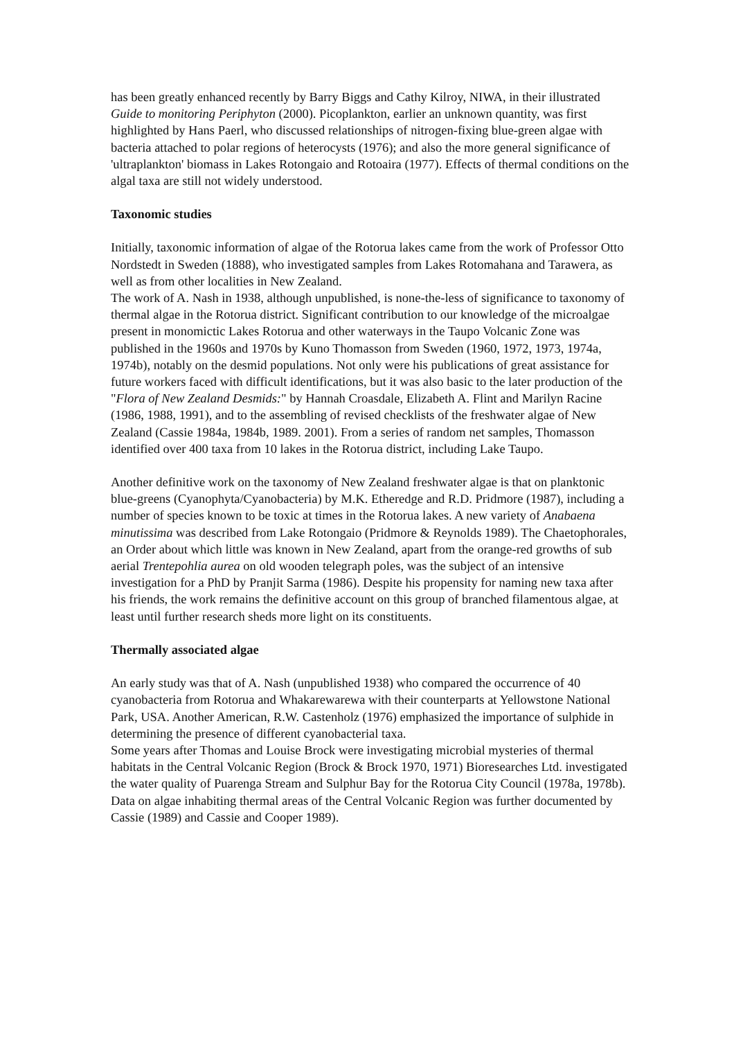has been greatly enhanced recently by Barry Biggs and Cathy Kilroy, NIWA, in their illustrated Guide to monitoring Periphyton (2000). Picoplankton, earlier an unknown quantity, was first highlighted by Hans Paerl, who discussed relationships of nitrogen-fixing blue-green algae with bacteria attached to polar regions of heterocysts (1976); and also the more general significance of 'ultraplankton' biomass in Lakes Rotongaio and Rotoaira (1977). Effects of thermal conditions on the algal taxa are still not widely understood.
Taxonomic studies
Initially, taxonomic information of algae of the Rotorua lakes came from the work of Professor Otto Nordstedt in Sweden (1888), who investigated samples from Lakes Rotomahana and Tarawera, as well as from other localities in New Zealand.
The work of A. Nash in 1938, although unpublished, is none-the-less of significance to taxonomy of thermal algae in the Rotorua district. Significant contribution to our knowledge of the microalgae present in monomictic Lakes Rotorua and other waterways in the Taupo Volcanic Zone was published in the 1960s and 1970s by Kuno Thomasson from Sweden (1960, 1972, 1973, 1974a, 1974b), notably on the desmid populations. Not only were his publications of great assistance for future workers faced with difficult identifications, but it was also basic to the later production of the "Flora of New Zealand Desmids:" by Hannah Croasdale, Elizabeth A. Flint and Marilyn Racine (1986, 1988, 1991), and to the assembling of revised checklists of the freshwater algae of New Zealand (Cassie 1984a, 1984b, 1989. 2001). From a series of random net samples, Thomasson identified over 400 taxa from 10 lakes in the Rotorua district, including Lake Taupo.
Another definitive work on the taxonomy of New Zealand freshwater algae is that on planktonic blue-greens (Cyanophyta/Cyanobacteria) by M.K. Etheredge and R.D. Pridmore (1987), including a number of species known to be toxic at times in the Rotorua lakes. A new variety of Anabaena minutissima was described from Lake Rotongaio (Pridmore & Reynolds 1989). The Chaetophorales, an Order about which little was known in New Zealand, apart from the orange-red growths of sub aerial Trentepohlia aurea on old wooden telegraph poles, was the subject of an intensive investigation for a PhD by Pranjit Sarma (1986). Despite his propensity for naming new taxa after his friends, the work remains the definitive account on this group of branched filamentous algae, at least until further research sheds more light on its constituents.
Thermally associated algae
An early study was that of A. Nash (unpublished 1938) who compared the occurrence of 40 cyanobacteria from Rotorua and Whakarewarewa with their counterparts at Yellowstone National Park, USA. Another American, R.W. Castenholz (1976) emphasized the importance of sulphide in determining the presence of different cyanobacterial taxa.
Some years after Thomas and Louise Brock were investigating microbial mysteries of thermal habitats in the Central Volcanic Region (Brock & Brock 1970, 1971) Bioresearches Ltd. investigated the water quality of Puarenga Stream and Sulphur Bay for the Rotorua City Council (1978a, 1978b). Data on algae inhabiting thermal areas of the Central Volcanic Region was further documented by Cassie (1989) and Cassie and Cooper 1989).